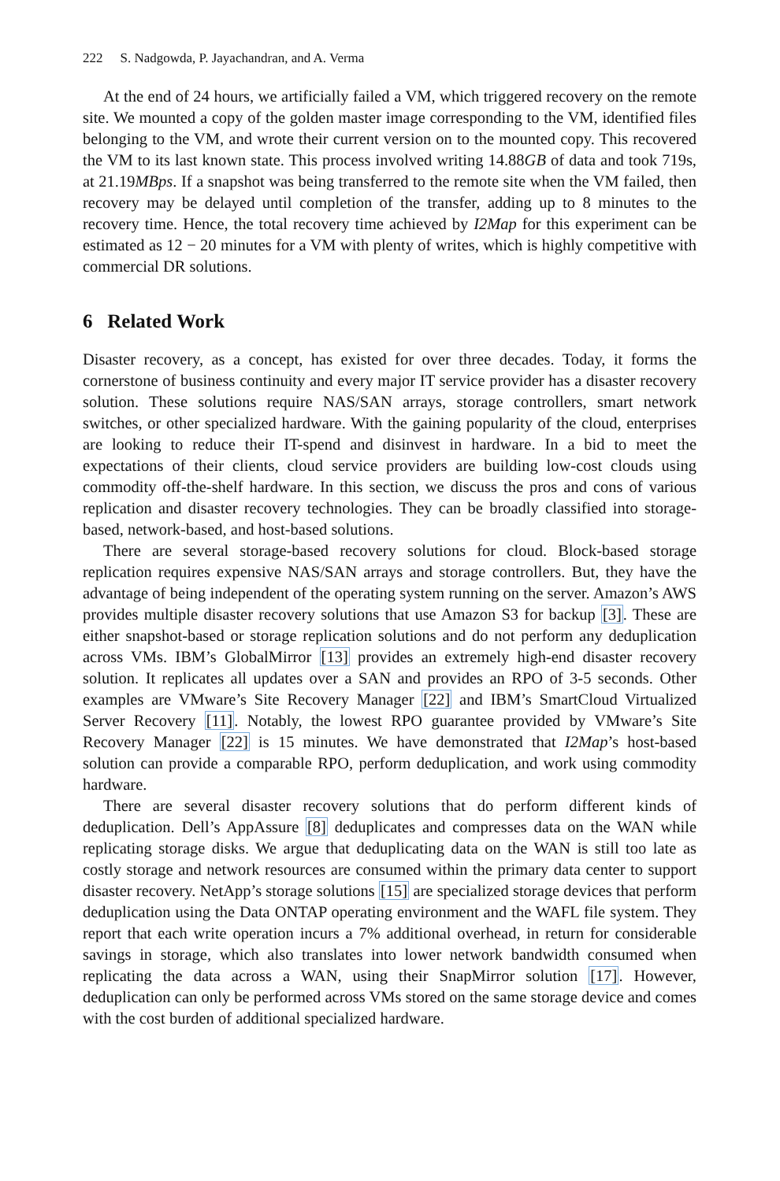222 S. Nadgowda, P. Jayachandran, and A. Verma
At the end of 24 hours, we artificially failed a VM, which triggered recovery on the remote site. We mounted a copy of the golden master image corresponding to the VM, identified files belonging to the VM, and wrote their current version on to the mounted copy. This recovered the VM to its last known state. This process involved writing 14.88GB of data and took 719s, at 21.19MBps. If a snapshot was being transferred to the remote site when the VM failed, then recovery may be delayed until completion of the transfer, adding up to 8 minutes to the recovery time. Hence, the total recovery time achieved by I2Map for this experiment can be estimated as 12 − 20 minutes for a VM with plenty of writes, which is highly competitive with commercial DR solutions.
6 Related Work
Disaster recovery, as a concept, has existed for over three decades. Today, it forms the cornerstone of business continuity and every major IT service provider has a disaster recovery solution. These solutions require NAS/SAN arrays, storage controllers, smart network switches, or other specialized hardware. With the gaining popularity of the cloud, enterprises are looking to reduce their IT-spend and disinvest in hardware. In a bid to meet the expectations of their clients, cloud service providers are building low-cost clouds using commodity off-the-shelf hardware. In this section, we discuss the pros and cons of various replication and disaster recovery technologies. They can be broadly classified into storage-based, network-based, and host-based solutions.
There are several storage-based recovery solutions for cloud. Block-based storage replication requires expensive NAS/SAN arrays and storage controllers. But, they have the advantage of being independent of the operating system running on the server. Amazon’s AWS provides multiple disaster recovery solutions that use Amazon S3 for backup [3]. These are either snapshot-based or storage replication solutions and do not perform any deduplication across VMs. IBM’s GlobalMirror [13] provides an extremely high-end disaster recovery solution. It replicates all updates over a SAN and provides an RPO of 3-5 seconds. Other examples are VMware’s Site Recovery Manager [22] and IBM’s SmartCloud Virtualized Server Recovery [11]. Notably, the lowest RPO guarantee provided by VMware’s Site Recovery Manager [22] is 15 minutes. We have demonstrated that I2Map’s host-based solution can provide a comparable RPO, perform deduplication, and work using commodity hardware.
There are several disaster recovery solutions that do perform different kinds of deduplication. Dell’s AppAssure [8] deduplicates and compresses data on the WAN while replicating storage disks. We argue that deduplicating data on the WAN is still too late as costly storage and network resources are consumed within the primary data center to support disaster recovery. NetApp’s storage solutions [15] are specialized storage devices that perform deduplication using the Data ONTAP operating environment and the WAFL file system. They report that each write operation incurs a 7% additional overhead, in return for considerable savings in storage, which also translates into lower network bandwidth consumed when replicating the data across a WAN, using their SnapMirror solution [17]. However, deduplication can only be performed across VMs stored on the same storage device and comes with the cost burden of additional specialized hardware.